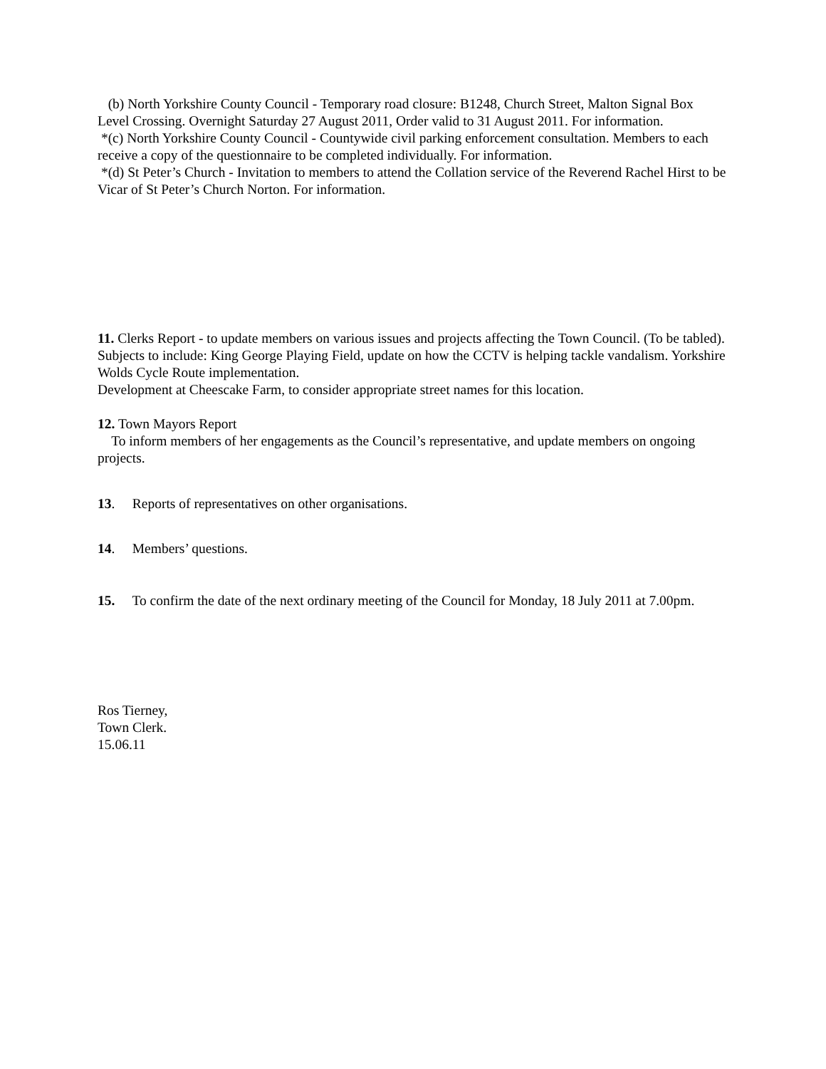(b) North Yorkshire County Council - Temporary road closure: B1248, Church Street, Malton Signal Box Level Crossing. Overnight Saturday 27 August 2011, Order valid to 31 August 2011. For information.
*(c) North Yorkshire County Council - Countywide civil parking enforcement consultation. Members to each receive a copy of the questionnaire to be completed individually. For information.
*(d) St Peter’s Church - Invitation to members to attend the Collation service of the Reverend Rachel Hirst to be Vicar of St Peter’s Church Norton. For information.
11. Clerks Report - to update members on various issues and projects affecting the Town Council. (To be tabled).
Subjects to include: King George Playing Field, update on how the CCTV is helping tackle vandalism. Yorkshire Wolds Cycle Route implementation.
Development at Cheescake Farm, to consider appropriate street names for this location.
12. Town Mayors Report
To inform members of her engagements as the Council’s representative, and update members on ongoing projects.
13. Reports of representatives on other organisations.
14. Members’ questions.
15. To confirm the date of the next ordinary meeting of the Council for Monday, 18 July 2011 at 7.00pm.
Ros Tierney,
Town Clerk.
15.06.11